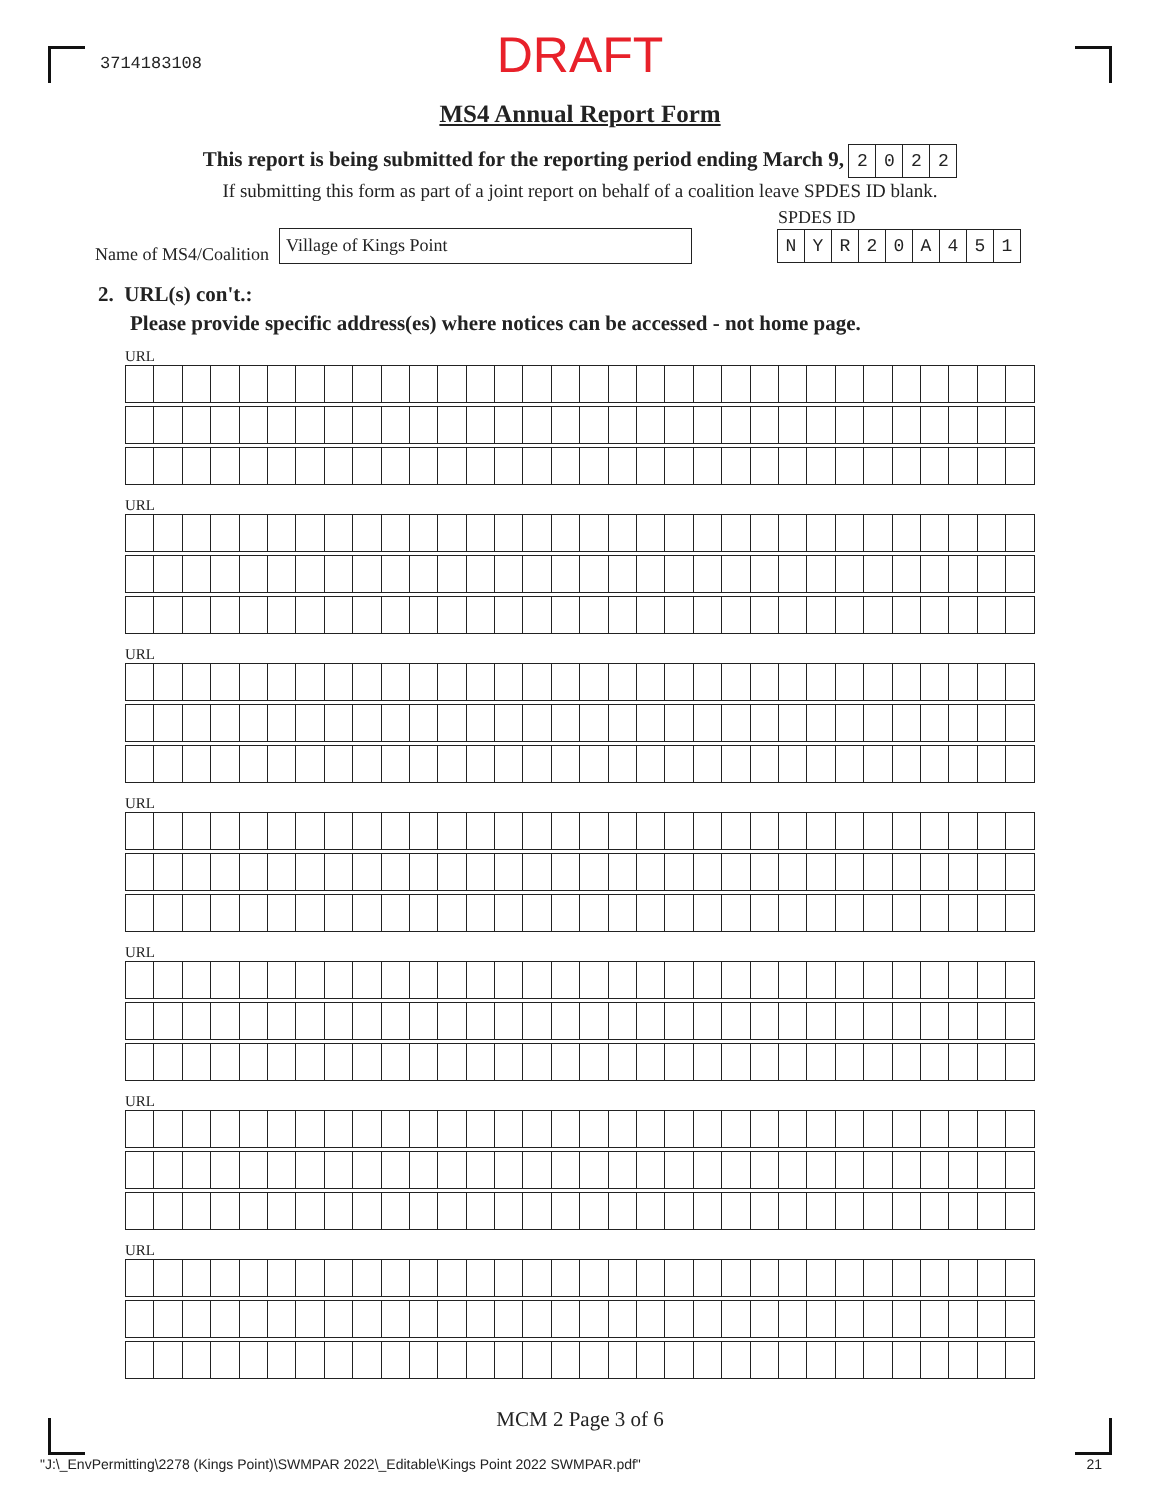3714183108
DRAFT
MS4 Annual Report Form
This report is being submitted for the reporting period ending March 9, 2022
If submitting this form as part of a joint report on behalf of a coalition leave SPDES ID blank.
Name of MS4/Coalition
Village of Kings Point
SPDES ID
NYR 20 A 451
2. URL(s) con't.:
Please provide specific address(es) where notices can be accessed - not home page.
URL
URL
URL
URL
URL
URL
URL
MCM 2 Page 3 of 6
"J:\_EnvPermitting\2278 (Kings Point)\SWMPAR 2022\_Editable\Kings Point 2022 SWMPAR.pdf" 21